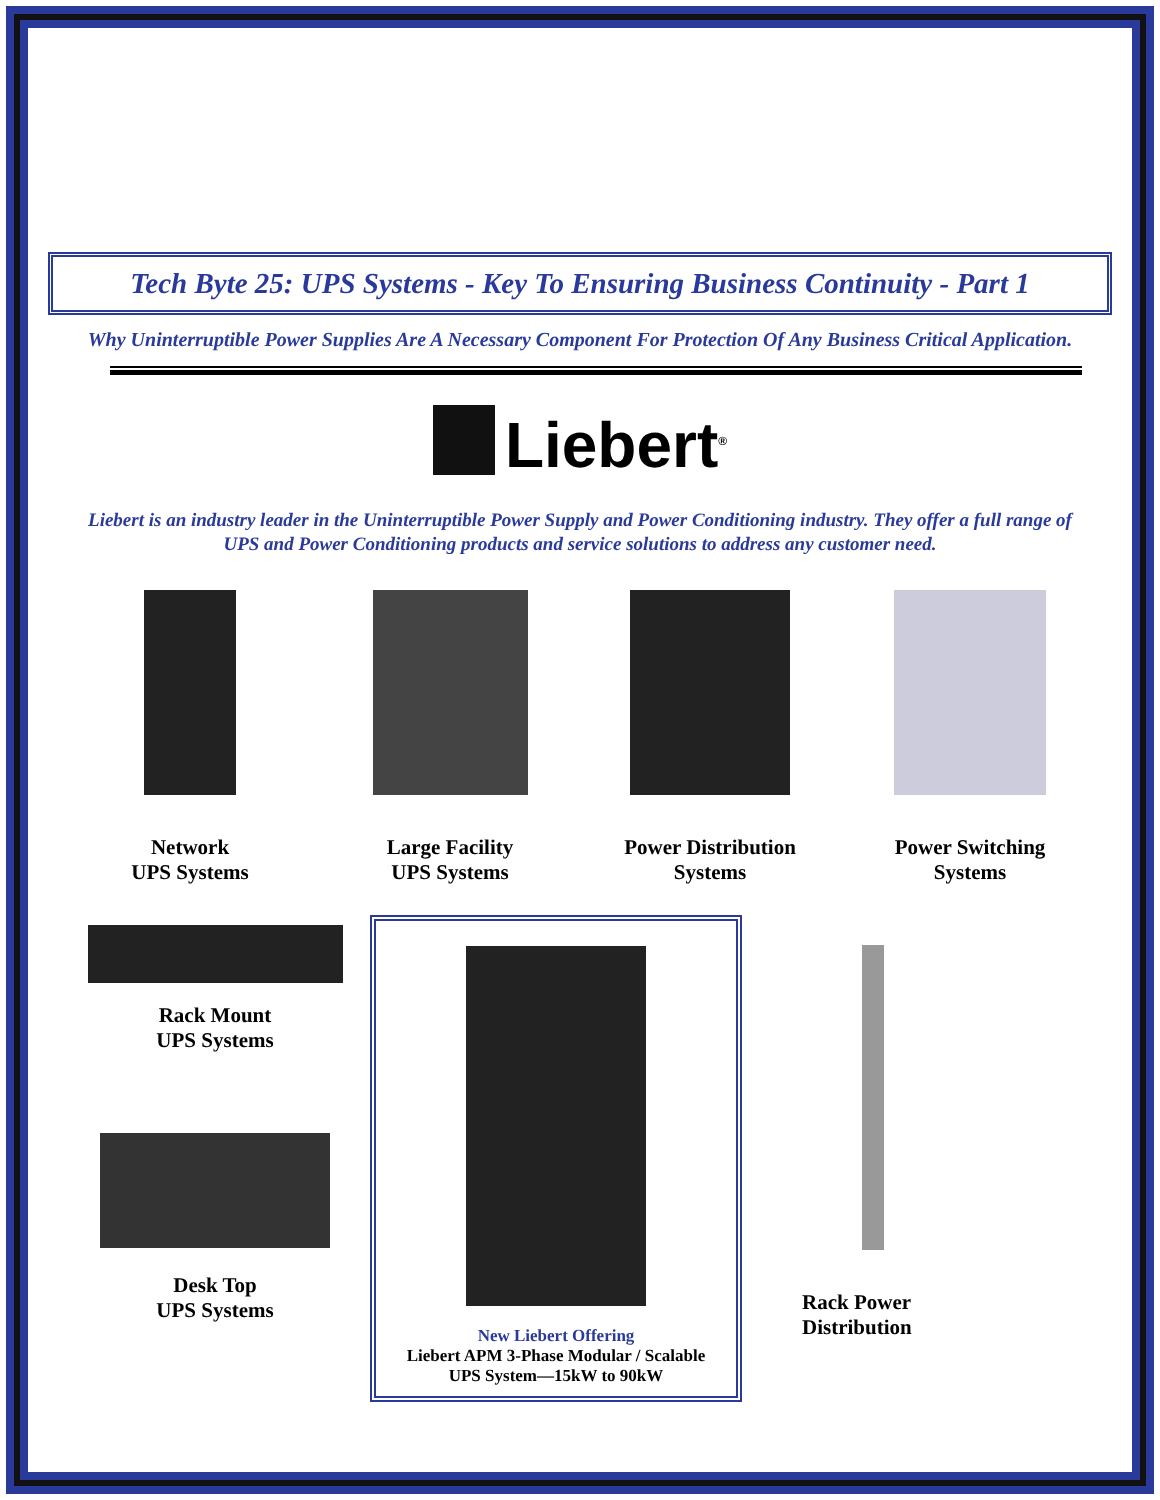Tech Byte 25: UPS Systems - Key To Ensuring Business Continuity - Part 1
Why Uninterruptible Power Supplies Are A Necessary Component For Protection Of Any Business Critical Application.
Liebert<sup>®</sup>
Liebert is an industry leader in the Uninterruptible Power Supply and Power Conditioning industry. They offer a full range of UPS and Power Conditioning products and service solutions to address any customer need.
Network
UPS Systems
Large Facility
UPS Systems
Power Distribution
Systems
Power Switching
Systems
Rack Mount
UPS Systems
Desk Top
UPS Systems
New Liebert Offering
Liebert APM 3-Phase Modular / Scalable
UPS System—15kW to 90kW
Rack Power
Distribution